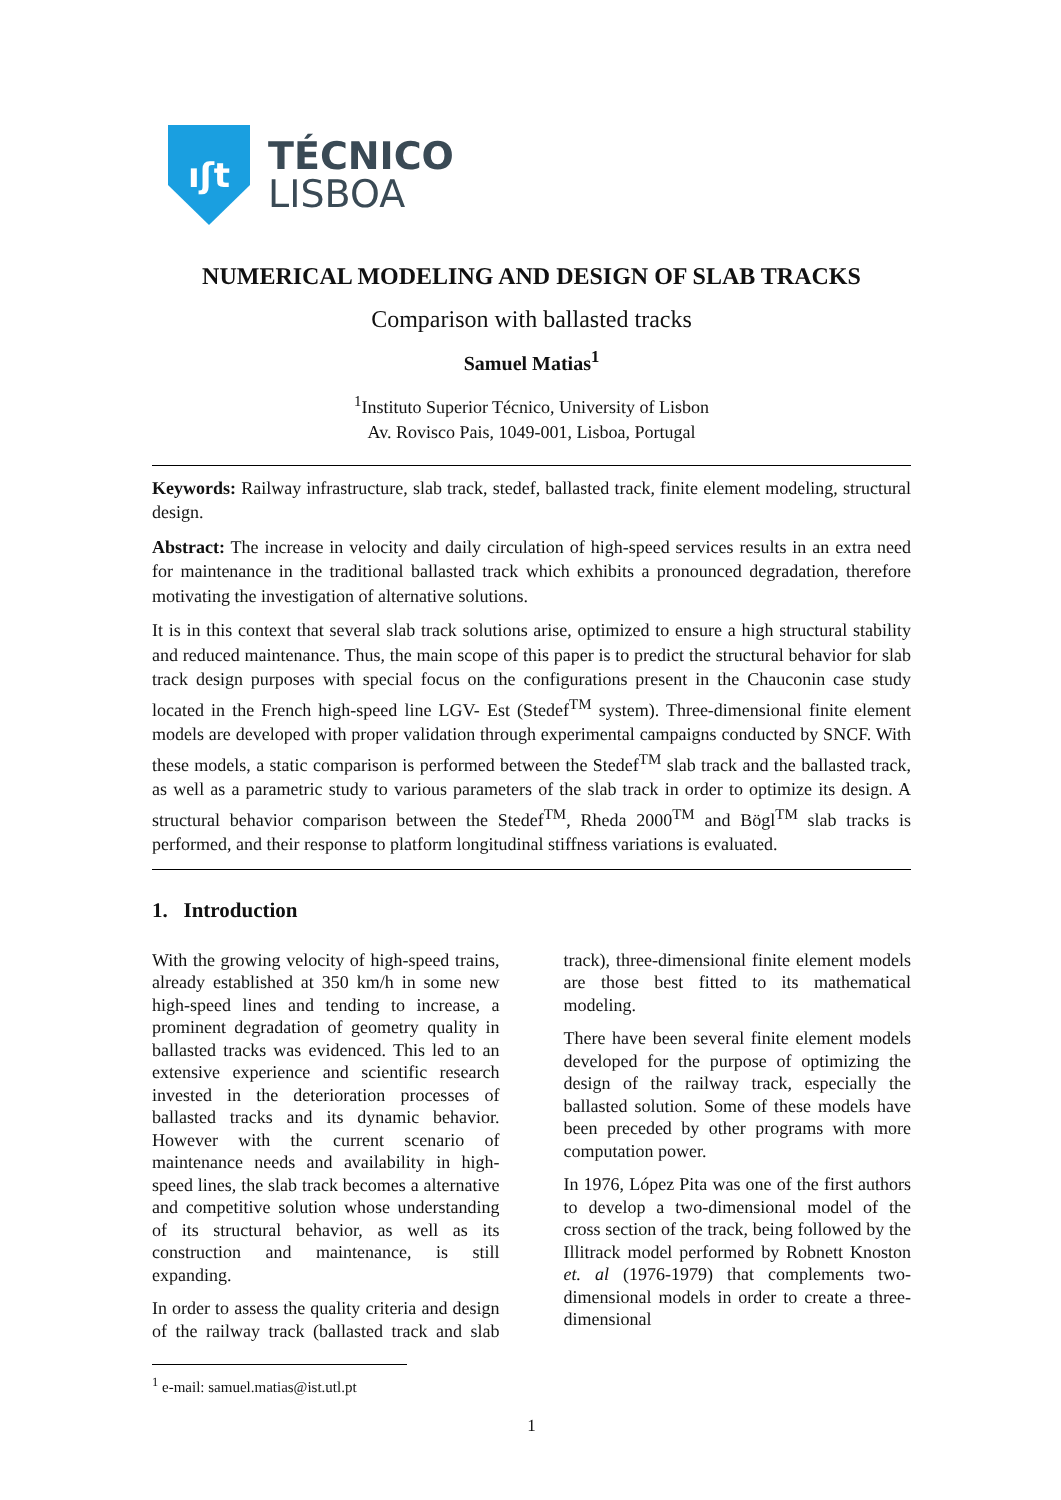ıʃt
TÉCNICO
LISBOA
NUMERICAL MODELING AND DESIGN OF SLAB TRACKS
Comparison with ballasted tracks
Samuel Matias<sup>1</sup>
<sup>1</sup> Instituto Superior Técnico, University of Lisbon
Av. Rovisco Pais, 1049-001, Lisboa, Portugal
Keywords: Railway infrastructure, slab track, stedef, ballasted track, finite element modeling, structural design.
Abstract: The increase in velocity and daily circulation of high-speed services results in an extra need for maintenance in the traditional ballasted track which exhibits a pronounced degradation, therefore motivating the investigation of alternative solutions.
It is in this context that several slab track solutions arise, optimized to ensure a high structural stability and reduced maintenance. Thus, the main scope of this paper is to predict the structural behavior for slab track design purposes with special focus on the configurations present in the Chauconin case study located in the French high-speed line LGV- Est (Stedef<sup>TM</sup> system). Three-dimensional finite element models are developed with proper validation through experimental campaigns conducted by SNCF. With these models, a static comparison is performed between the Stedef<sup>TM</sup> slab track and the ballasted track, as well as a parametric study to various parameters of the slab track in order to optimize its design. A structural behavior comparison between the Stedef<sup>TM</sup>, Rheda 2000<sup>TM</sup> and Bögl<sup>TM</sup> slab tracks is performed, and their response to platform longitudinal stiffness variations is evaluated.
1. Introduction
With the growing velocity of high-speed trains, already established at 350 km/h in some new high-speed lines and tending to increase, a prominent degradation of geometry quality in ballasted tracks was evidenced. This led to an extensive experience and scientific research invested in the deterioration processes of ballasted tracks and its dynamic behavior. However with the current scenario of maintenance needs and availability in high-speed lines, the slab track becomes a alternative and competitive solution whose understanding of its structural behavior, as well as its construction and maintenance, is still expanding.
In order to assess the quality criteria and design of the railway track (ballasted track and slab track), three-dimensional finite element models are those best fitted to its mathematical modeling.
There have been several finite element models developed for the purpose of optimizing the design of the railway track, especially the ballasted solution. Some of these models have been preceded by other programs with more computation power.
In 1976, López Pita was one of the first authors to develop a two-dimensional model of the cross section of the track, being followed by the Illitrack model performed by Robnett Knoston et. al (1976-1979) that complements two-dimensional models in order to create a three-dimensional
<sup>1</sup> e-mail: samuel.matias@ist.utl.pt
1